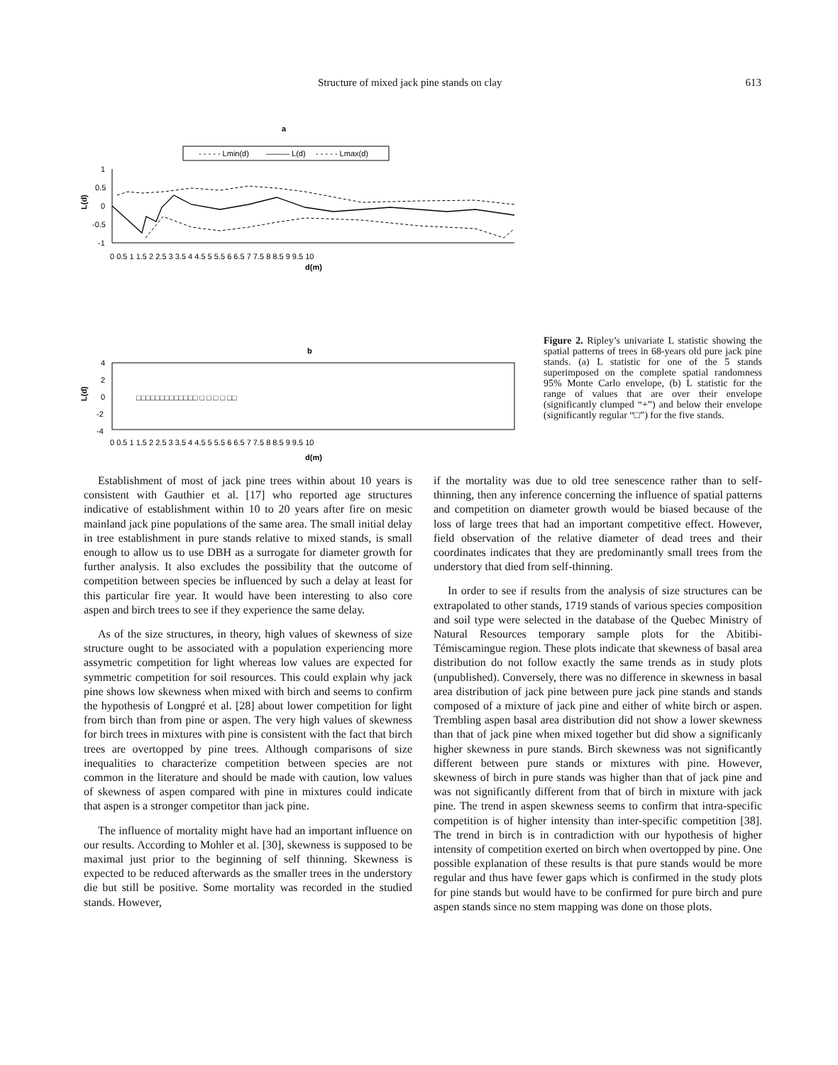Structure of mixed jack pine stands on clay 613
a
- - - - - Lmin(d)
——— L(d)
- - - - - Lmax(d)
1
0.5
0
-0.5
-1
0 0.5 1 1.5 2 2.5 3 3.5 4 4.5 5 5.5 6 6.5 7 7.5 8 8.5 9 9.5 10
d(m)
L(d)
b
4
2
0
-2
-4
□□□□□□□□□□□□□ □ □ □ □ □□
0 0.5 1 1.5 2 2.5 3 3.5 4 4.5 5 5.5 6 6.5 7 7.5 8 8.5 9 9.5 10
d(m)
L(d)
Figure 2. Ripley’s univariate L statistic showing the spatial patterns of trees in 68-years old pure jack pine stands. (a) L statistic for one of the 5 stands superimposed on the complete spatial randomness 95% Monte Carlo envelope, (b) L statistic for the range of values that are over their envelope (significantly clumped “+”) and below their envelope (significantly regular “□”) for the five stands.
Establishment of most of jack pine trees within about 10 years is consistent with Gauthier et al. [17] who reported age structures indicative of establishment within 10 to 20 years after fire on mesic mainland jack pine populations of the same area. The small initial delay in tree establishment in pure stands relative to mixed stands, is small enough to allow us to use DBH as a surrogate for diameter growth for further analysis. It also excludes the possibility that the outcome of competition between species be influenced by such a delay at least for this particular fire year. It would have been interesting to also core aspen and birch trees to see if they experience the same delay.
As of the size structures, in theory, high values of skewness of size structure ought to be associated with a population experiencing more assymetric competition for light whereas low values are expected for symmetric competition for soil resources. This could explain why jack pine shows low skewness when mixed with birch and seems to confirm the hypothesis of Longpré et al. [28] about lower competition for light from birch than from pine or aspen. The very high values of skewness for birch trees in mixtures with pine is consistent with the fact that birch trees are overtopped by pine trees. Although comparisons of size inequalities to characterize competition between species are not common in the literature and should be made with caution, low values of skewness of aspen compared with pine in mixtures could indicate that aspen is a stronger competitor than jack pine.
The influence of mortality might have had an important influence on our results. According to Mohler et al. [30], skewness is supposed to be maximal just prior to the beginning of self thinning. Skewness is expected to be reduced afterwards as the smaller trees in the understory die but still be positive. Some mortality was recorded in the studied stands. However,
if the mortality was due to old tree senescence rather than to self-thinning, then any inference concerning the influence of spatial patterns and competition on diameter growth would be biased because of the loss of large trees that had an important competitive effect. However, field observation of the relative diameter of dead trees and their coordinates indicates that they are predominantly small trees from the understory that died from self-thinning.
In order to see if results from the analysis of size structures can be extrapolated to other stands, 1719 stands of various species composition and soil type were selected in the database of the Quebec Ministry of Natural Resources temporary sample plots for the Abitibi-Témiscamingue region. These plots indicate that skewness of basal area distribution do not follow exactly the same trends as in study plots (unpublished). Conversely, there was no difference in skewness in basal area distribution of jack pine between pure jack pine stands and stands composed of a mixture of jack pine and either of white birch or aspen. Trembling aspen basal area distribution did not show a lower skewness than that of jack pine when mixed together but did show a significanly higher skewness in pure stands. Birch skewness was not significantly different between pure stands or mixtures with pine. However, skewness of birch in pure stands was higher than that of jack pine and was not significantly different from that of birch in mixture with jack pine. The trend in aspen skewness seems to confirm that intra-specific competition is of higher intensity than inter-specific competition [38]. The trend in birch is in contradiction with our hypothesis of higher intensity of competition exerted on birch when overtopped by pine. One possible explanation of these results is that pure stands would be more regular and thus have fewer gaps which is confirmed in the study plots for pine stands but would have to be confirmed for pure birch and pure aspen stands since no stem mapping was done on those plots.